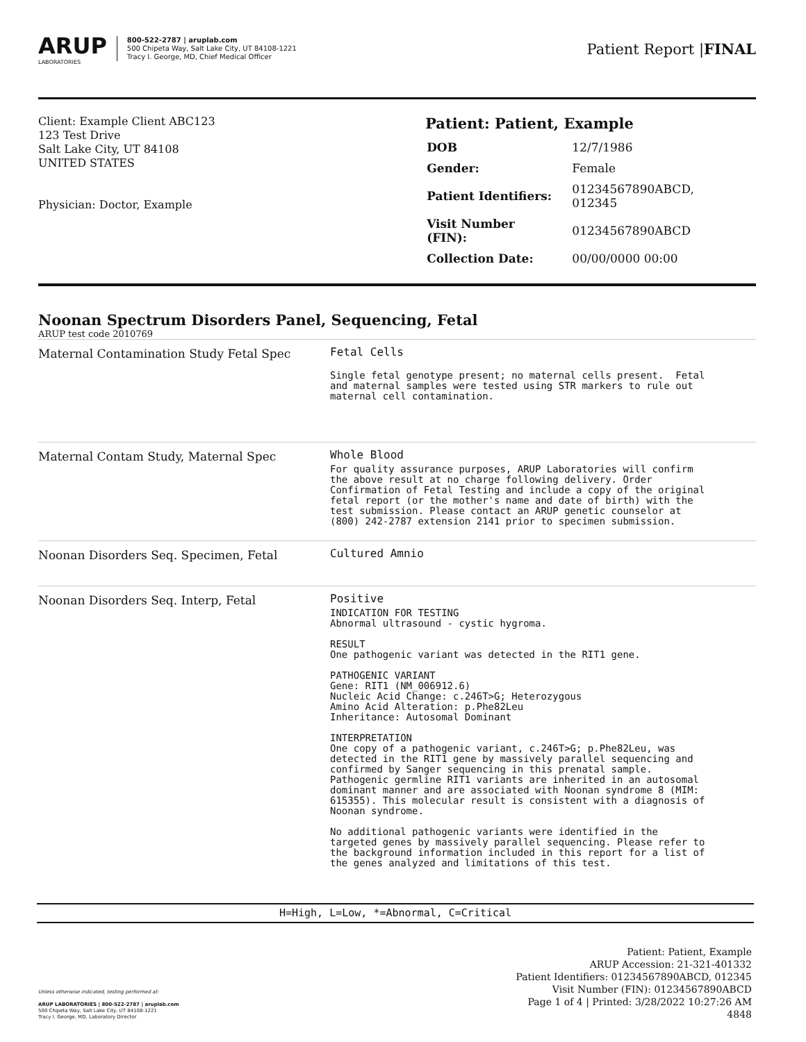ARUP
LABORATORIES
800-522-2787 | aruplab.com
500 Chipeta Way, Salt Lake City, UT 84108-1221
Tracy I. George, MD, Chief Medical Officer
Patient Report |FINAL
Client: Example Client ABC123
123 Test Drive
Salt Lake City, UT 84108
UNITED STATES
Physician: Doctor, Example
Patient: Patient, Example
| DOB | 12/7/1986 |
| Gender: | Female |
| Patient Identifiers: | 01234567890ABCD, 012345 |
| Visit Number (FIN): | 01234567890ABCD |
| Collection Date: | 00/00/0000 00:00 |
Noonan Spectrum Disorders Panel, Sequencing, Fetal
ARUP test code 2010769
| Maternal Contamination Study Fetal Spec | Fetal Cells Single fetal genotype present; no maternal cells present. Fetal and maternal samples were tested using STR markers to rule out maternal cell contamination. |
| Maternal Contam Study, Maternal Spec | Whole Blood For quality assurance purposes, ARUP Laboratories will confirm the above result at no charge following delivery. Order Confirmation of Fetal Testing and include a copy of the original fetal report (or the mother's name and date of birth) with the test submission. Please contact an ARUP genetic counselor at (800) 242-2787 extension 2141 prior to specimen submission. |
| Noonan Disorders Seq. Specimen, Fetal | Cultured Amnio |
| Noonan Disorders Seq. Interp, Fetal | Positive INDICATION FOR TESTING Abnormal ultrasound - cystic hygroma. RESULT One pathogenic variant was detected in the RIT1 gene. PATHOGENIC VARIANT Gene: RIT1 (NM_006912.6) Nucleic Acid Change: c.246T>G; Heterozygous Amino Acid Alteration: p.Phe82Leu Inheritance: Autosomal Dominant INTERPRETATION One copy of a pathogenic variant, c.246T>G; p.Phe82Leu, was detected in the RIT1 gene by massively parallel sequencing and confirmed by Sanger sequencing in this prenatal sample. Pathogenic germline RIT1 variants are inherited in an autosomal dominant manner and are associated with Noonan syndrome 8 (MIM: 615355). This molecular result is consistent with a diagnosis of Noonan syndrome. No additional pathogenic variants were identified in the targeted genes by massively parallel sequencing. Please refer to the background information included in this report for a list of the genes analyzed and limitations of this test. |
H=High, L=Low, *=Abnormal, C=Critical
Unless otherwise indicated, testing performed at:
ARUP LABORATORIES | 800-522-2787 | aruplab.com
500 Chipeta Way, Salt Lake City, UT 84108-1221
Tracy I. George, MD, Laboratory Director
Patient: Patient, Example
ARUP Accession: 21-321-401332
Patient Identifiers: 01234567890ABCD, 012345
Visit Number (FIN): 01234567890ABCD
Page 1 of 4 | Printed: 3/28/2022 10:27:26 AM
4848